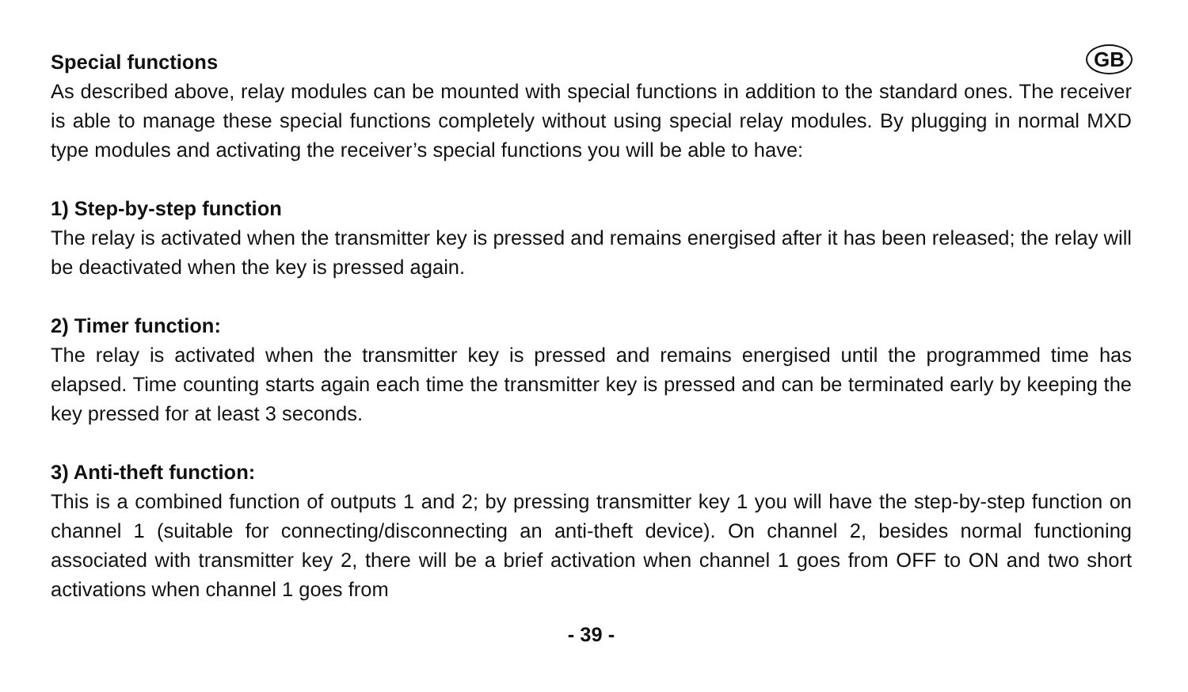GB
Special functions
As described above, relay modules can be mounted with special functions in addition to the standard ones. The receiver is able to manage these special functions completely without using special relay modules. By plugging in normal MXD type modules and activating the receiver’s special functions you will be able to have:
1) Step-by-step function
The relay is activated when the transmitter key is pressed and remains energised after it has been released; the relay will be deactivated when the key is pressed again.
2) Timer function:
The relay is activated when the transmitter key is pressed and remains energised until the programmed time has elapsed. Time counting starts again each time the transmitter key is pressed and can be terminated early by keeping the key pressed for at least 3 seconds.
3) Anti-theft function:
This is a combined function of outputs 1 and 2; by pressing transmitter key 1 you will have the step-by-step function on channel 1 (suitable for connecting/disconnecting an anti-theft device). On channel 2, besides normal functioning associated with transmitter key 2, there will be a brief activation when channel 1 goes from OFF to ON and two short activations when channel 1 goes from
- 39 -